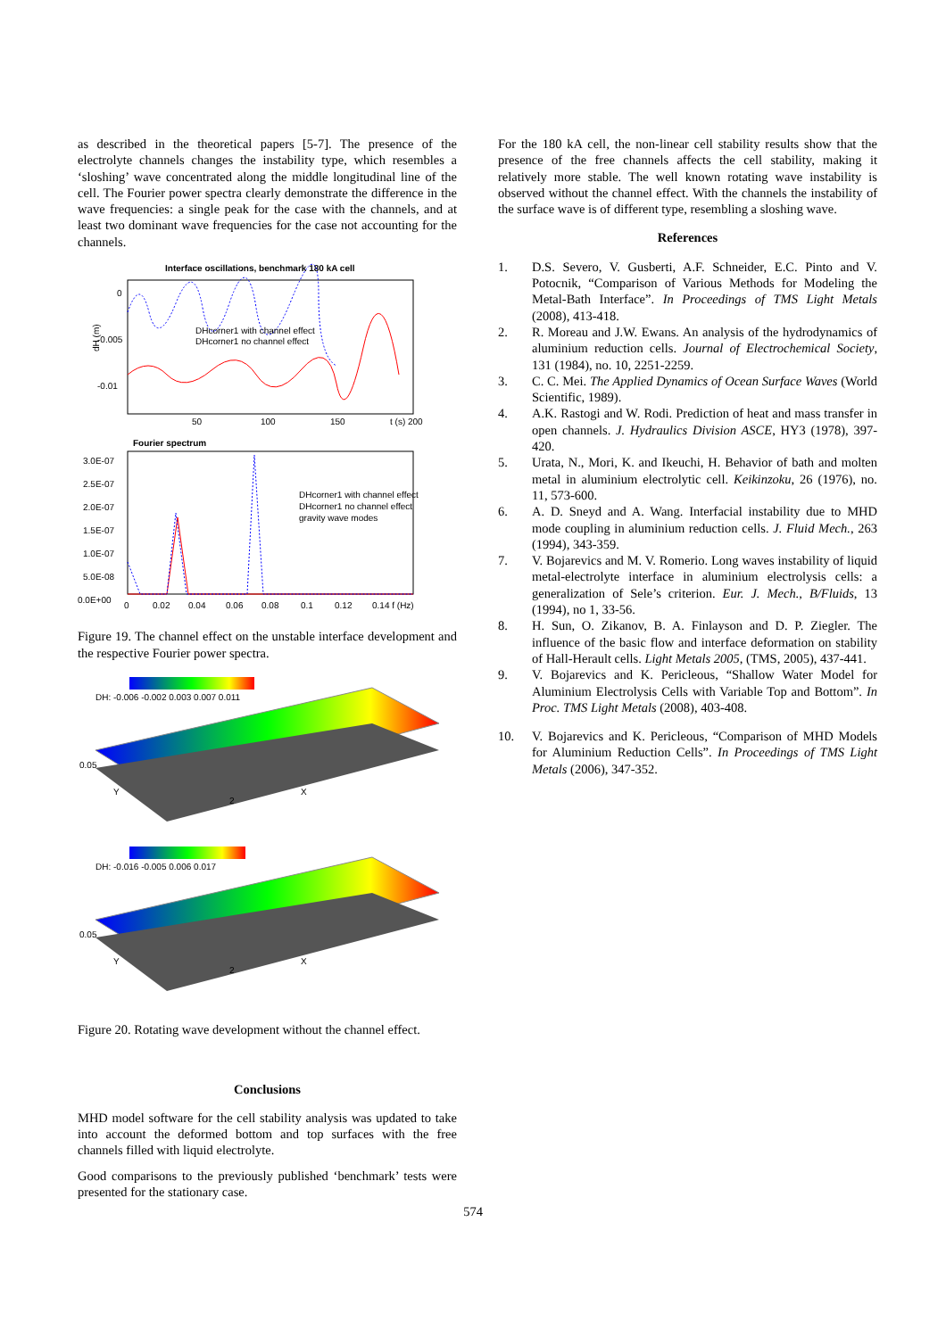as described in the theoretical papers [5-7]. The presence of the electrolyte channels changes the instability type, which resembles a ‘sloshing’ wave concentrated along the middle longitudinal line of the cell. The Fourier power spectra clearly demonstrate the difference in the wave frequencies: a single peak for the case with the channels, and at least two dominant wave frequencies for the case not accounting for the channels.
Interface oscillations, benchmark 180 kA cell
0
-0.005
-0.01
dH (m)
50
100
150
t (s) 200
DHcorner1 with channel effect
DHcorner1 no channel effect
Fourier spectrum
3.0E-07
2.5E-07
2.0E-07
1.5E-07
1.0E-07
5.0E-08
0.0E+00
0
0.02
0.04
0.06
0.08
0.1
0.12
0.14 f (Hz)
DHcorner1 with channel effect
DHcorner1 no channel effect
gravity wave modes
Figure 19. The channel effect on the unstable interface development and the respective Fourier power spectra.
DH: -0.006 -0.002 0.003 0.007 0.011
0.05
2
X
Y
DH: -0.016 -0.005 0.006 0.017
0.05
2
X
Y
Figure 20. Rotating wave development without the channel effect.
Conclusions
MHD model software for the cell stability analysis was updated to take into account the deformed bottom and top surfaces with the free channels filled with liquid electrolyte.
Good comparisons to the previously published ‘benchmark’ tests were presented for the stationary case.
For the 180 kA cell, the non-linear cell stability results show that the presence of the free channels affects the cell stability, making it relatively more stable. The well known rotating wave instability is observed without the channel effect. With the channels the instability of the surface wave is of different type, resembling a sloshing wave.
References
1. D.S. Severo, V. Gusberti, A.F. Schneider, E.C. Pinto and V. Potocnik, “Comparison of Various Methods for Modeling the Metal-Bath Interface”. In Proceedings of TMS Light Metals (2008), 413-418.
2. R. Moreau and J.W. Ewans. An analysis of the hydrodynamics of aluminium reduction cells. Journal of Electrochemical Society, 131 (1984), no. 10, 2251-2259.
3. C. C. Mei. The Applied Dynamics of Ocean Surface Waves (World Scientific, 1989).
4. A.K. Rastogi and W. Rodi. Prediction of heat and mass transfer in open channels. J. Hydraulics Division ASCE, HY3 (1978), 397-420.
5. Urata, N., Mori, K. and Ikeuchi, H. Behavior of bath and molten metal in aluminium electrolytic cell. Keikinzoku, 26 (1976), no. 11, 573-600.
6. A. D. Sneyd and A. Wang. Interfacial instability due to MHD mode coupling in aluminium reduction cells. J. Fluid Mech., 263 (1994), 343-359.
7. V. Bojarevics and M. V. Romerio. Long waves instability of liquid metal-electrolyte interface in aluminium electrolysis cells: a generalization of Sele’s criterion. Eur. J. Mech., B/Fluids, 13 (1994), no 1, 33-56.
8. H. Sun, O. Zikanov, B. A. Finlayson and D. P. Ziegler. The influence of the basic flow and interface deformation on stability of Hall-Herault cells. Light Metals 2005, (TMS, 2005), 437-441.
9. V. Bojarevics and K. Pericleous, “Shallow Water Model for Aluminium Electrolysis Cells with Variable Top and Bottom”. In Proc. TMS Light Metals (2008), 403-408.
10. V. Bojarevics and K. Pericleous, “Comparison of MHD Models for Aluminium Reduction Cells”. In Proceedings of TMS Light Metals (2006), 347-352.
574